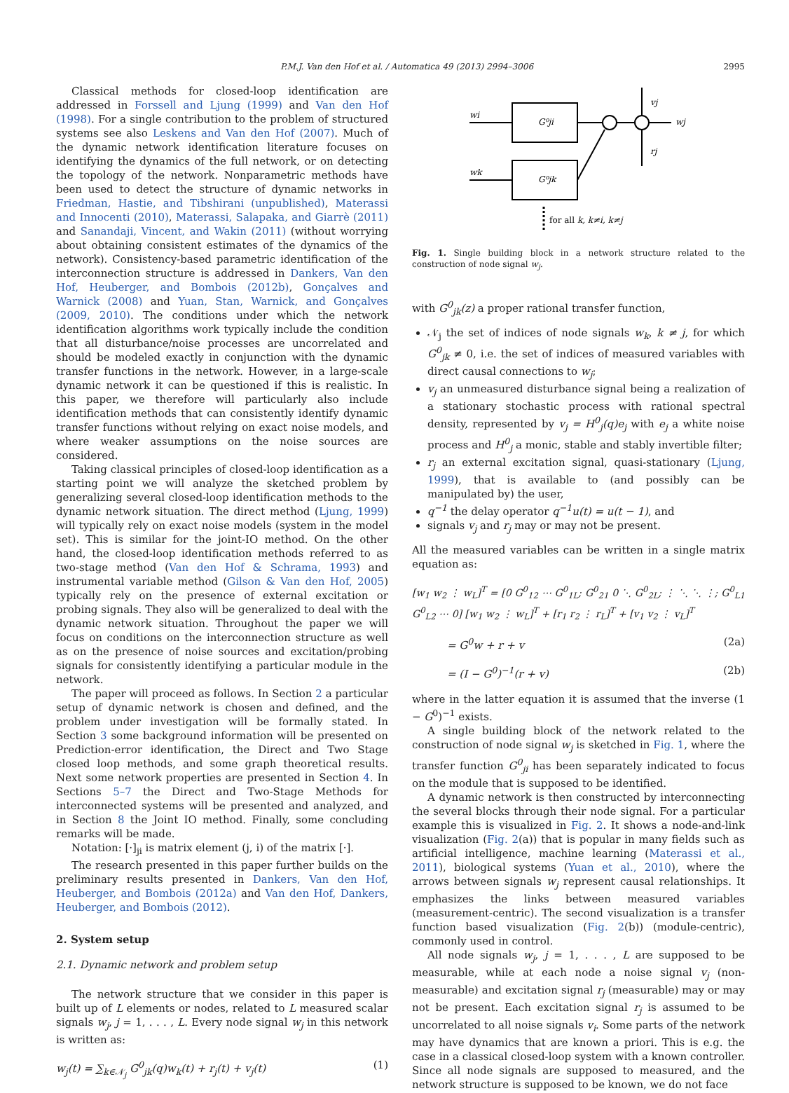P.M.J. Van den Hof et al. / Automatica 49 (2013) 2994–3006 2995
Classical methods for closed-loop identification are addressed in Forssell and Ljung (1999) and Van den Hof (1998). For a single contribution to the problem of structured systems see also Leskens and Van den Hof (2007). Much of the dynamic network identification literature focuses on identifying the dynamics of the full network, or on detecting the topology of the network. Nonparametric methods have been used to detect the structure of dynamic networks in Friedman, Hastie, and Tibshirani (unpublished), Materassi and Innocenti (2010), Materassi, Salapaka, and Giarrè (2011) and Sanandaji, Vincent, and Wakin (2011) (without worrying about obtaining consistent estimates of the dynamics of the network). Consistency-based parametric identification of the interconnection structure is addressed in Dankers, Van den Hof, Heuberger, and Bombois (2012b), Gonçalves and Warnick (2008) and Yuan, Stan, Warnick, and Gonçalves (2009, 2010). The conditions under which the network identification algorithms work typically include the condition that all disturbance/noise processes are uncorrelated and should be modeled exactly in conjunction with the dynamic transfer functions in the network. However, in a large-scale dynamic network it can be questioned if this is realistic. In this paper, we therefore will particularly also include identification methods that can consistently identify dynamic transfer functions without relying on exact noise models, and where weaker assumptions on the noise sources are considered.
Taking classical principles of closed-loop identification as a starting point we will analyze the sketched problem by generalizing several closed-loop identification methods to the dynamic network situation. The direct method (Ljung, 1999) will typically rely on exact noise models (system in the model set). This is similar for the joint-IO method. On the other hand, the closed-loop identification methods referred to as two-stage method (Van den Hof & Schrama, 1993) and instrumental variable method (Gilson & Van den Hof, 2005) typically rely on the presence of external excitation or probing signals. They also will be generalized to deal with the dynamic network situation. Throughout the paper we will focus on conditions on the interconnection structure as well as on the presence of noise sources and excitation/probing signals for consistently identifying a particular module in the network.
The paper will proceed as follows. In Section 2 a particular setup of dynamic network is chosen and defined, and the problem under investigation will be formally stated. In Section 3 some background information will be presented on Prediction-error identification, the Direct and Two Stage closed loop methods, and some graph theoretical results. Next some network properties are presented in Section 4. In Sections 5–7 the Direct and Two-Stage Methods for interconnected systems will be presented and analyzed, and in Section 8 the Joint IO method. Finally, some concluding remarks will be made.
Notation: [·]<sub>ji</sub> is matrix element (j, i) of the matrix [·].
The research presented in this paper further builds on the preliminary results presented in Dankers, Van den Hof, Heuberger, and Bombois (2012a) and Van den Hof, Dankers, Heuberger, and Bombois (2012).
2. System setup
2.1. Dynamic network and problem setup
The network structure that we consider in this paper is built up of L elements or nodes, related to L measured scalar signals w<sub>j</sub>, j = 1, . . . , L. Every node signal w<sub>j</sub> in this network is written as:
w<sub>j</sub>(t) = ∑<sub>k∈𝒩<sub>j</sub></sub> G<sup>0</sup><sub>jk</sub>(q)w<sub>k</sub>(t) + r<sub>j</sub>(t) + v<sub>j</sub>(t) (1)
G⁰ji
G⁰jk
wi
wk
vj
wj
rj
for all k, k≠i, k≠j
Fig. 1. Single building block in a network structure related to the construction of node signal w<sub>j</sub>.
with G<sup>0</sup><sub>jk</sub>(z) a proper rational transfer function,
𝒩<sub>j</sub> the set of indices of node signals w<sub>k</sub>, k ≠ j, for which G<sup>0</sup><sub>jk</sub> ≠ 0, i.e. the set of indices of measured variables with direct causal connections to w<sub>j</sub>;
v<sub>j</sub> an unmeasured disturbance signal being a realization of a stationary stochastic process with rational spectral density, represented by v<sub>j</sub> = H<sup>0</sup><sub>j</sub>(q)e<sub>j</sub> with e<sub>j</sub> a white noise process and H<sup>0</sup><sub>j</sub> a monic, stable and stably invertible filter;
r<sub>j</sub> an external excitation signal, quasi-stationary (Ljung, 1999), that is available to (and possibly can be manipulated by) the user,
q<sup>−1</sup> the delay operator q<sup>−1</sup>u(t) = u(t − 1), and
signals v<sub>j</sub> and r<sub>j</sub> may or may not be present.
All the measured variables can be written in a single matrix equation as:
[w<sub>1</sub> w<sub>2</sub> ⋮ w<sub>L</sub>]<sup>T</sup> = [0 G<sup>0</sup><sub>12</sub> ⋯ G<sup>0</sup><sub>1L</sub>; G<sup>0</sup><sub>21</sub> 0 ⋱ G<sup>0</sup><sub>2L</sub>; ⋮ ⋱ ⋱ ⋮; G<sup>0</sup><sub>L1</sub> G<sup>0</sup><sub>L2</sub> ⋯ 0] [w<sub>1</sub> w<sub>2</sub> ⋮ w<sub>L</sub>]<sup>T</sup> + [r<sub>1</sub> r<sub>2</sub> ⋮ r<sub>L</sub>]<sup>T</sup> + [v<sub>1</sub> v<sub>2</sub> ⋮ v<sub>L</sub>]<sup>T</sup>
= G<sup>0</sup>w + r + v (2a)
= (I − G<sup>0</sup>)<sup>−1</sup>(r + v) (2b)
where in the latter equation it is assumed that the inverse (1 − G<sup>0</sup>)<sup>−1</sup> exists.
A single building block of the network related to the construction of node signal w<sub>j</sub> is sketched in Fig. 1, where the transfer function G<sup>0</sup><sub>ji</sub> has been separately indicated to focus on the module that is supposed to be identified.
A dynamic network is then constructed by interconnecting the several blocks through their node signal. For a particular example this is visualized in Fig. 2. It shows a node-and-link visualization (Fig. 2(a)) that is popular in many fields such as artificial intelligence, machine learning (Materassi et al., 2011), biological systems (Yuan et al., 2010), where the arrows between signals w<sub>j</sub> represent causal relationships. It emphasizes the links between measured variables (measurement-centric). The second visualization is a transfer function based visualization (Fig. 2(b)) (module-centric), commonly used in control.
All node signals w<sub>j</sub>, j = 1, . . . , L are supposed to be measurable, while at each node a noise signal v<sub>j</sub> (non-measurable) and excitation signal r<sub>j</sub> (measurable) may or may not be present. Each excitation signal r<sub>j</sub> is assumed to be uncorrelated to all noise signals v<sub>i</sub>. Some parts of the network may have dynamics that are known a priori. This is e.g. the case in a classical closed-loop system with a known controller. Since all node signals are supposed to measured, and the network structure is supposed to be known, we do not face